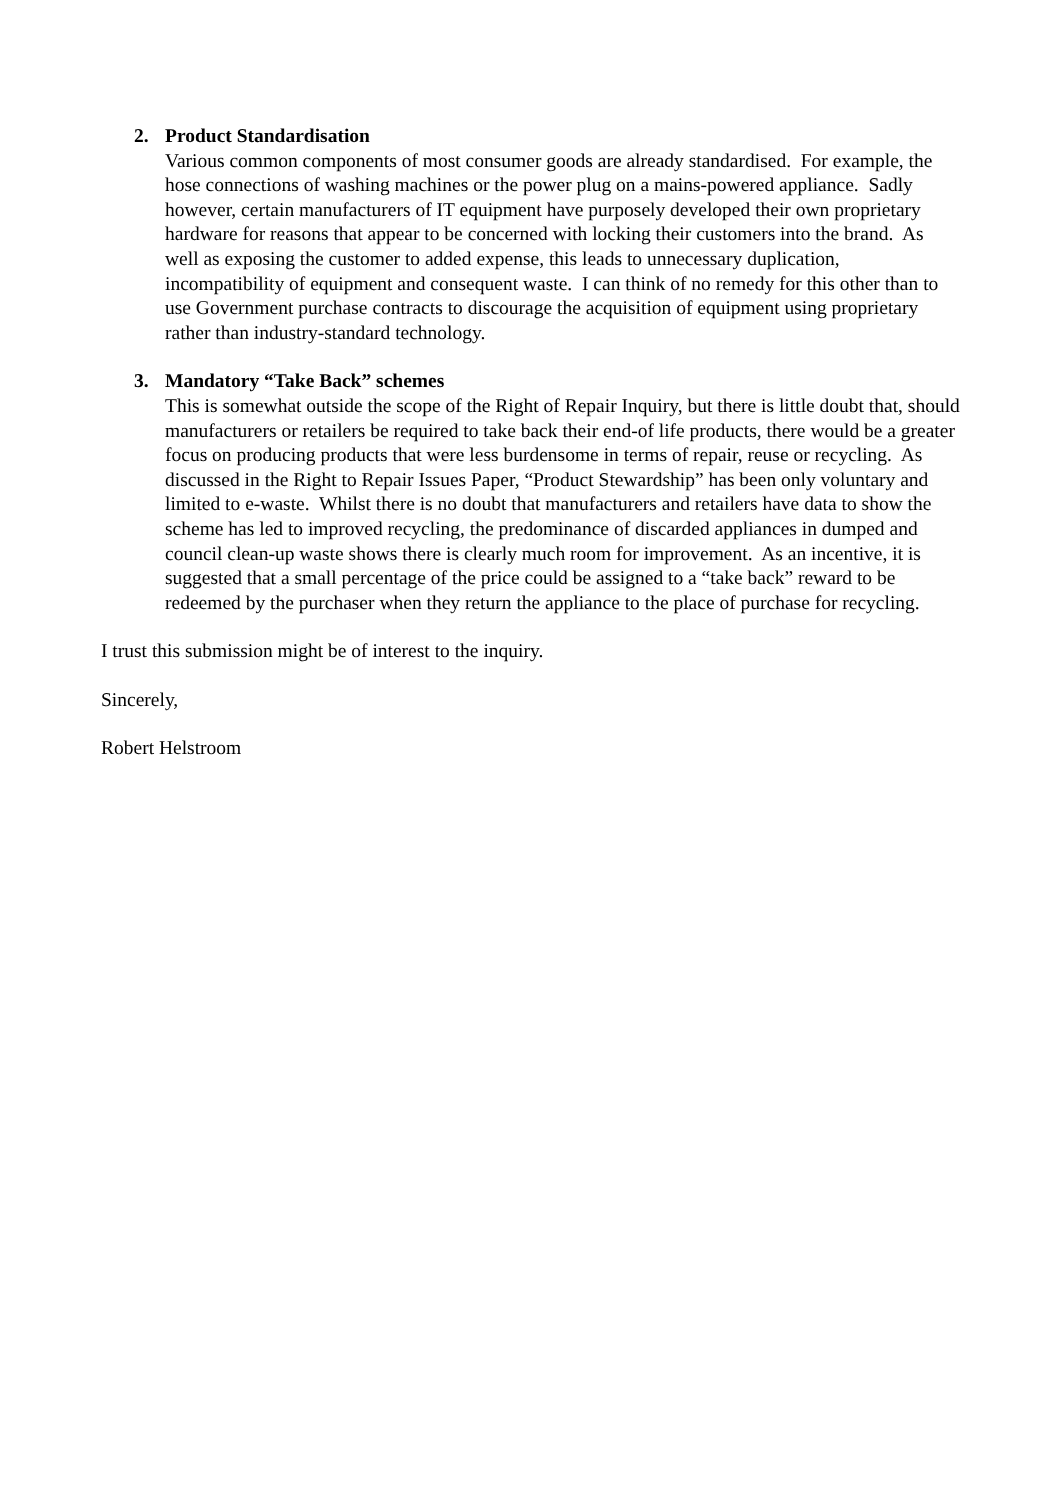2. Product Standardisation
Various common components of most consumer goods are already standardised. For example, the hose connections of washing machines or the power plug on a mains-powered appliance. Sadly however, certain manufacturers of IT equipment have purposely developed their own proprietary hardware for reasons that appear to be concerned with locking their customers into the brand. As well as exposing the customer to added expense, this leads to unnecessary duplication, incompatibility of equipment and consequent waste. I can think of no remedy for this other than to use Government purchase contracts to discourage the acquisition of equipment using proprietary rather than industry-standard technology.
3. Mandatory “Take Back” schemes
This is somewhat outside the scope of the Right of Repair Inquiry, but there is little doubt that, should manufacturers or retailers be required to take back their end-of life products, there would be a greater focus on producing products that were less burdensome in terms of repair, reuse or recycling. As discussed in the Right to Repair Issues Paper, “Product Stewardship” has been only voluntary and limited to e-waste. Whilst there is no doubt that manufacturers and retailers have data to show the scheme has led to improved recycling, the predominance of discarded appliances in dumped and council clean-up waste shows there is clearly much room for improvement. As an incentive, it is suggested that a small percentage of the price could be assigned to a “take back” reward to be redeemed by the purchaser when they return the appliance to the place of purchase for recycling.
I trust this submission might be of interest to the inquiry.
Sincerely,
Robert Helstroom